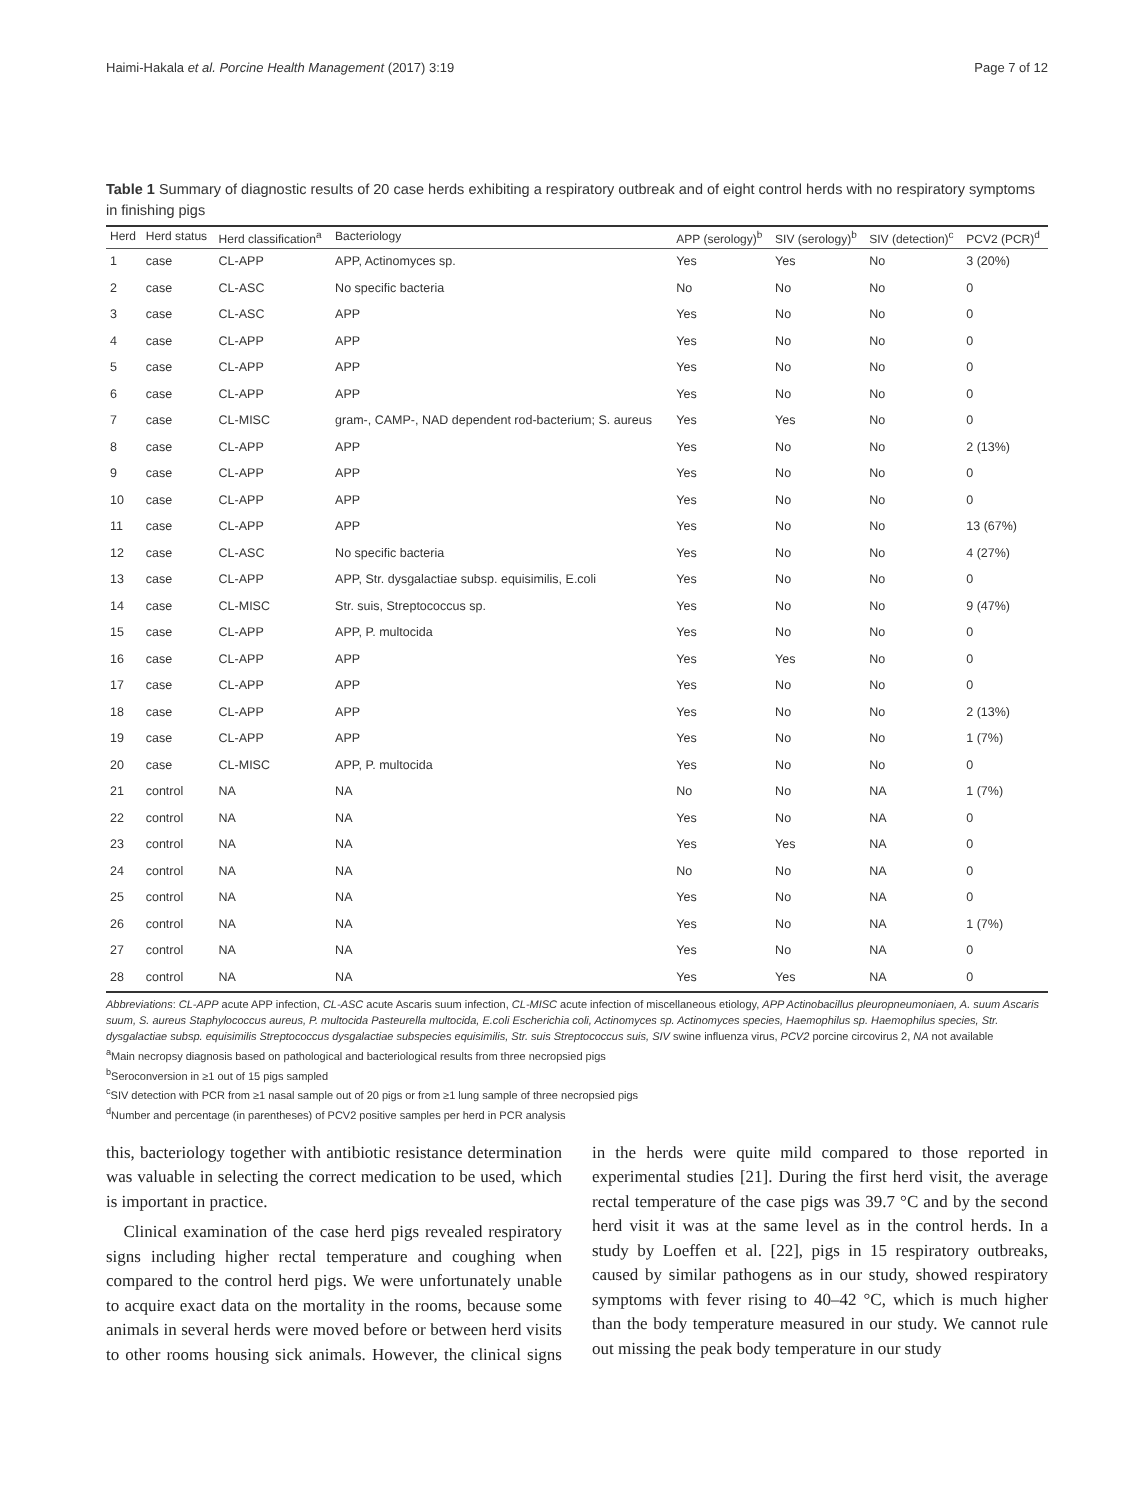Haimi-Hakala et al. Porcine Health Management (2017) 3:19 Page 7 of 12
Table 1 Summary of diagnostic results of 20 case herds exhibiting a respiratory outbreak and of eight control herds with no respiratory symptoms in finishing pigs
| Herd | Herd status | Herd classification<sup>a</sup> | Bacteriology | APP (serology)<sup>b</sup> | SIV (serology)<sup>b</sup> | SIV (detection)<sup>c</sup> | PCV2 (PCR)<sup>d</sup> |
| --- | --- | --- | --- | --- | --- | --- | --- |
| 1 | case | CL-APP | APP, Actinomyces sp. | Yes | Yes | No | 3 (20%) |
| 2 | case | CL-ASC | No specific bacteria | No | No | No | 0 |
| 3 | case | CL-ASC | APP | Yes | No | No | 0 |
| 4 | case | CL-APP | APP | Yes | No | No | 0 |
| 5 | case | CL-APP | APP | Yes | No | No | 0 |
| 6 | case | CL-APP | APP | Yes | No | No | 0 |
| 7 | case | CL-MISC | gram-, CAMP-, NAD dependent rod-bacterium; S. aureus | Yes | Yes | No | 0 |
| 8 | case | CL-APP | APP | Yes | No | No | 2 (13%) |
| 9 | case | CL-APP | APP | Yes | No | No | 0 |
| 10 | case | CL-APP | APP | Yes | No | No | 0 |
| 11 | case | CL-APP | APP | Yes | No | No | 13 (67%) |
| 12 | case | CL-ASC | No specific bacteria | Yes | No | No | 4 (27%) |
| 13 | case | CL-APP | APP, Str. dysgalactiae subsp. equisimilis, E.coli | Yes | No | No | 0 |
| 14 | case | CL-MISC | Str. suis, Streptococcus sp. | Yes | No | No | 9 (47%) |
| 15 | case | CL-APP | APP, P. multocida | Yes | No | No | 0 |
| 16 | case | CL-APP | APP | Yes | Yes | No | 0 |
| 17 | case | CL-APP | APP | Yes | No | No | 0 |
| 18 | case | CL-APP | APP | Yes | No | No | 2 (13%) |
| 19 | case | CL-APP | APP | Yes | No | No | 1 (7%) |
| 20 | case | CL-MISC | APP, P. multocida | Yes | No | No | 0 |
| 21 | control | NA | NA | No | No | NA | 1 (7%) |
| 22 | control | NA | NA | Yes | No | NA | 0 |
| 23 | control | NA | NA | Yes | Yes | NA | 0 |
| 24 | control | NA | NA | No | No | NA | 0 |
| 25 | control | NA | NA | Yes | No | NA | 0 |
| 26 | control | NA | NA | Yes | No | NA | 1 (7%) |
| 27 | control | NA | NA | Yes | No | NA | 0 |
| 28 | control | NA | NA | Yes | Yes | NA | 0 |
Abbreviations: CL-APP acute APP infection, CL-ASC acute Ascaris suum infection, CL-MISC acute infection of miscellaneous etiology, APP Actinobacillus pleuropneumoniaen, A. suum Ascaris suum, S. aureus Staphylococcus aureus, P. multocida Pasteurella multocida, E.coli Escherichia coli, Actinomyces sp. Actinomyces species, Haemophilus sp. Haemophilus species, Str. dysgalactiae subsp. equisimilis Streptococcus dysgalactiae subspecies equisimilis, Str. suis Streptococcus suis, SIV swine influenza virus, PCV2 porcine circovirus 2, NA not available
<sup>a</sup> Main necropsy diagnosis based on pathological and bacteriological results from three necropsied pigs
<sup>b</sup> Seroconversion in ≥1 out of 15 pigs sampled
<sup>c</sup> SIV detection with PCR from ≥1 nasal sample out of 20 pigs or from ≥1 lung sample of three necropsied pigs
<sup>d</sup> Number and percentage (in parentheses) of PCV2 positive samples per herd in PCR analysis
this, bacteriology together with antibiotic resistance determination was valuable in selecting the correct medication to be used, which is important in practice.
Clinical examination of the case herd pigs revealed respiratory signs including higher rectal temperature and coughing when compared to the control herd pigs. We were unfortunately unable to acquire exact data on the mortality in the rooms, because some animals in several herds were moved before or between herd visits to other rooms housing sick animals. However, the clinical signs in the herds were quite mild compared to those reported in experimental studies [21]. During the first herd visit, the average rectal temperature of the case pigs was 39.7 °C and by the second herd visit it was at the same level as in the control herds. In a study by Loeffen et al. [22], pigs in 15 respiratory outbreaks, caused by similar pathogens as in our study, showed respiratory symptoms with fever rising to 40–42 °C, which is much higher than the body temperature measured in our study. We cannot rule out missing the peak body temperature in our study